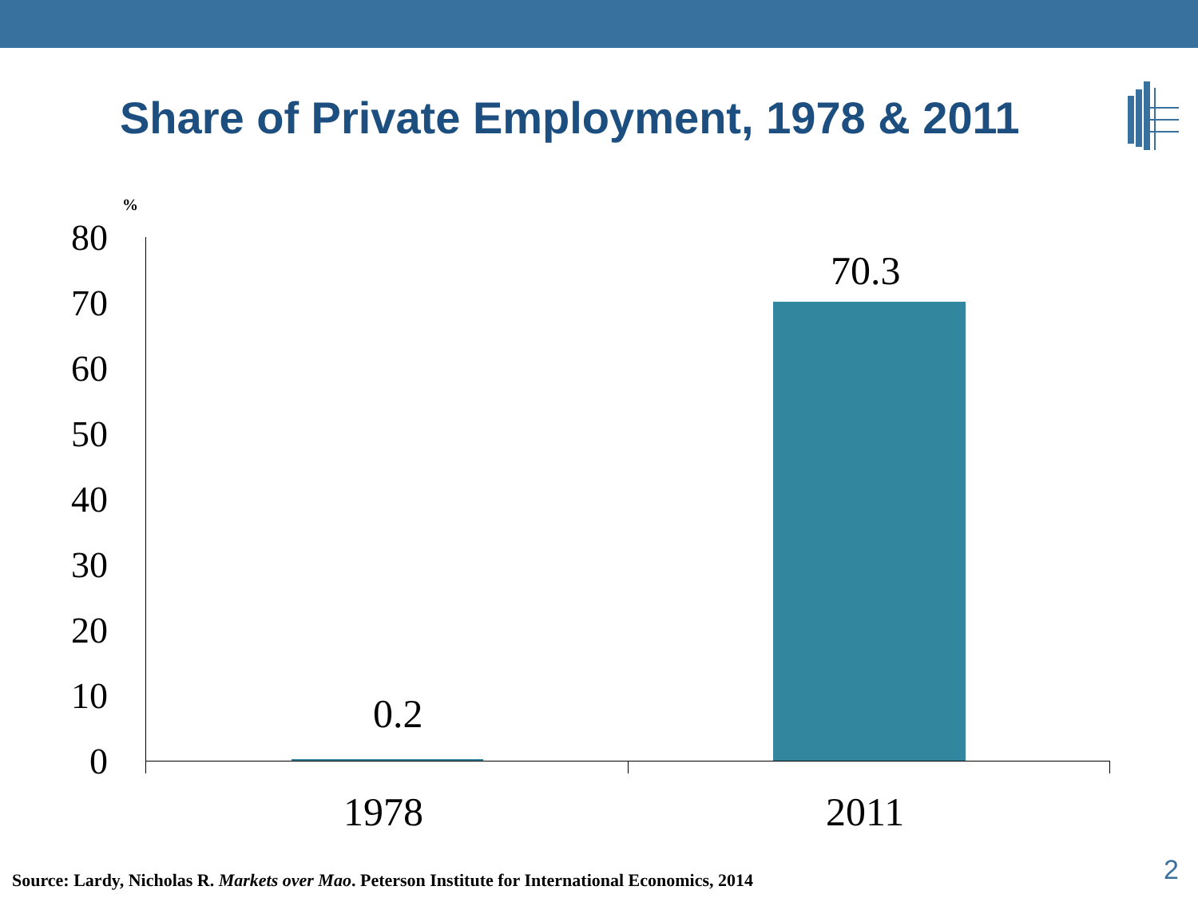Share of Private Employment, 1978 & 2011
%
80
70
60
50
40
30
20
10
0
0.2
70.3
1978 2011
Source: Lardy, Nicholas R. Markets over Mao. Peterson Institute for International Economics, 2014
2